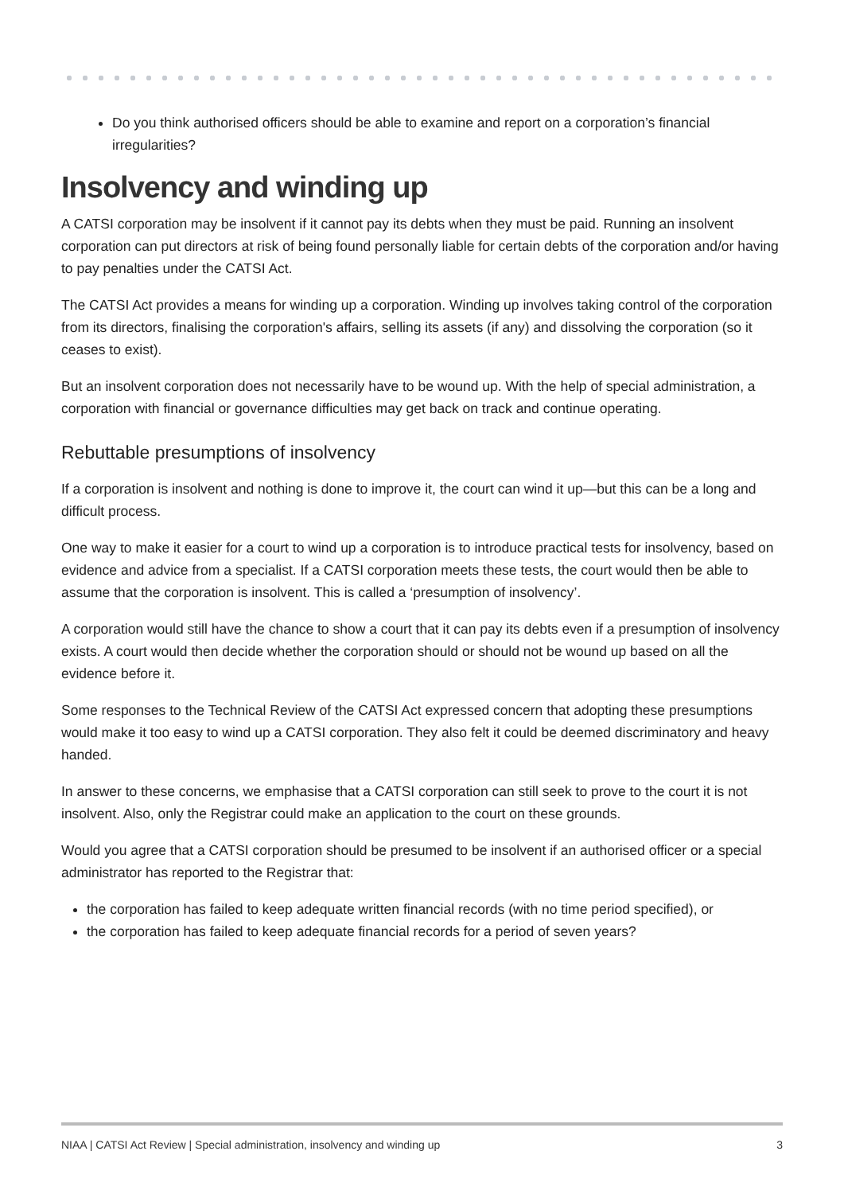Do you think authorised officers should be able to examine and report on a corporation’s financial irregularities?
Insolvency and winding up
A CATSI corporation may be insolvent if it cannot pay its debts when they must be paid. Running an insolvent corporation can put directors at risk of being found personally liable for certain debts of the corporation and/or having to pay penalties under the CATSI Act.
The CATSI Act provides a means for winding up a corporation. Winding up involves taking control of the corporation from its directors, finalising the corporation's affairs, selling its assets (if any) and dissolving the corporation (so it ceases to exist).
But an insolvent corporation does not necessarily have to be wound up. With the help of special administration, a corporation with financial or governance difficulties may get back on track and continue operating.
Rebuttable presumptions of insolvency
If a corporation is insolvent and nothing is done to improve it, the court can wind it up—but this can be a long and difficult process.
One way to make it easier for a court to wind up a corporation is to introduce practical tests for insolvency, based on evidence and advice from a specialist. If a CATSI corporation meets these tests, the court would then be able to assume that the corporation is insolvent. This is called a ‘presumption of insolvency’.
A corporation would still have the chance to show a court that it can pay its debts even if a presumption of insolvency exists. A court would then decide whether the corporation should or should not be wound up based on all the evidence before it.
Some responses to the Technical Review of the CATSI Act expressed concern that adopting these presumptions would make it too easy to wind up a CATSI corporation. They also felt it could be deemed discriminatory and heavy handed.
In answer to these concerns, we emphasise that a CATSI corporation can still seek to prove to the court it is not insolvent. Also, only the Registrar could make an application to the court on these grounds.
Would you agree that a CATSI corporation should be presumed to be insolvent if an authorised officer or a special administrator has reported to the Registrar that:
the corporation has failed to keep adequate written financial records (with no time period specified), or
the corporation has failed to keep adequate financial records for a period of seven years?
NIAA | CATSI Act Review | Special administration, insolvency and winding up 3